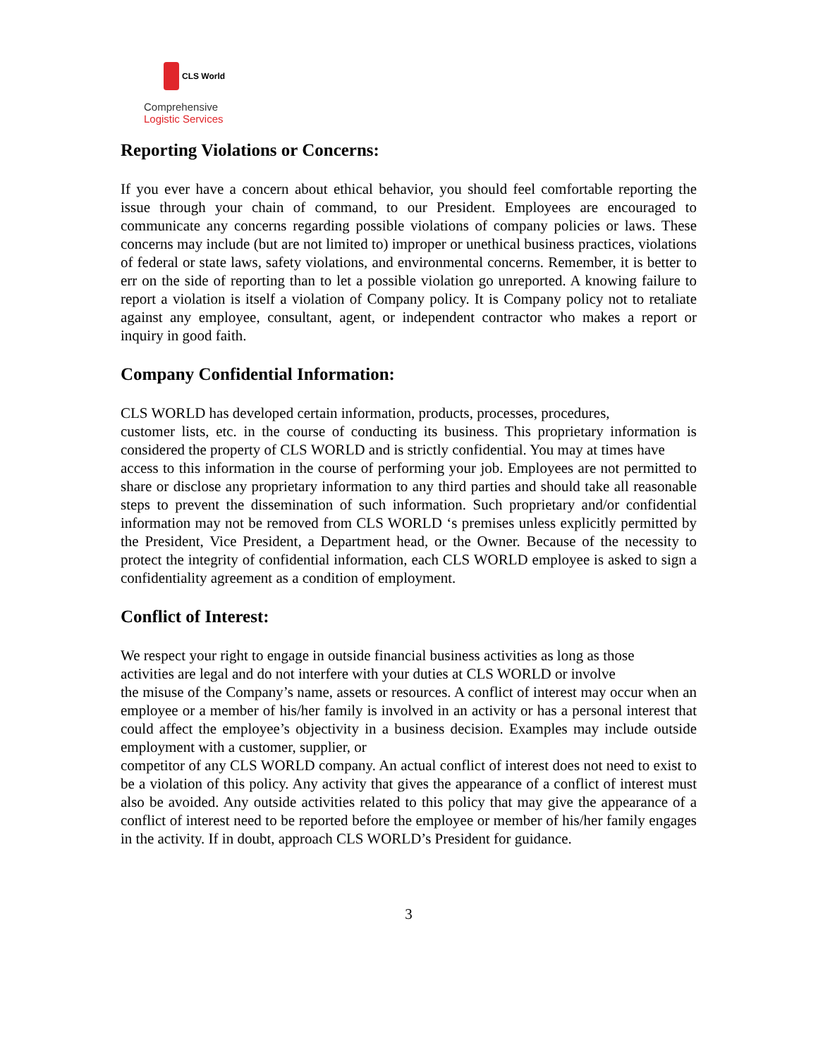CLS World
Comprehensive
Logistic Services
Reporting Violations or Concerns:
If you ever have a concern about ethical behavior, you should feel comfortable reporting the issue through your chain of command, to our President. Employees are encouraged to communicate any concerns regarding possible violations of company policies or laws. These concerns may include (but are not limited to) improper or unethical business practices, violations of federal or state laws, safety violations, and environmental concerns. Remember, it is better to err on the side of reporting than to let a possible violation go unreported. A knowing failure to report a violation is itself a violation of Company policy. It is Company policy not to retaliate against any employee, consultant, agent, or independent contractor who makes a report or inquiry in good faith.
Company Confidential Information:
CLS WORLD has developed certain information, products, processes, procedures,
customer lists, etc. in the course of conducting its business. This proprietary information is considered the property of CLS WORLD and is strictly confidential. You may at times have
access to this information in the course of performing your job. Employees are not permitted to share or disclose any proprietary information to any third parties and should take all reasonable steps to prevent the dissemination of such information. Such proprietary and/or confidential information may not be removed from CLS WORLD ‘s premises unless explicitly permitted by the President, Vice President, a Department head, or the Owner. Because of the necessity to protect the integrity of confidential information, each CLS WORLD employee is asked to sign a confidentiality agreement as a condition of employment.
Conflict of Interest:
We respect your right to engage in outside financial business activities as long as those
activities are legal and do not interfere with your duties at CLS WORLD or involve
the misuse of the Company’s name, assets or resources. A conflict of interest may occur when an employee or a member of his/her family is involved in an activity or has a personal interest that could affect the employee’s objectivity in a business decision. Examples may include outside employment with a customer, supplier, or
competitor of any CLS WORLD company. An actual conflict of interest does not need to exist to be a violation of this policy. Any activity that gives the appearance of a conflict of interest must also be avoided. Any outside activities related to this policy that may give the appearance of a conflict of interest need to be reported before the employee or member of his/her family engages in the activity. If in doubt, approach CLS WORLD’s President for guidance.
3